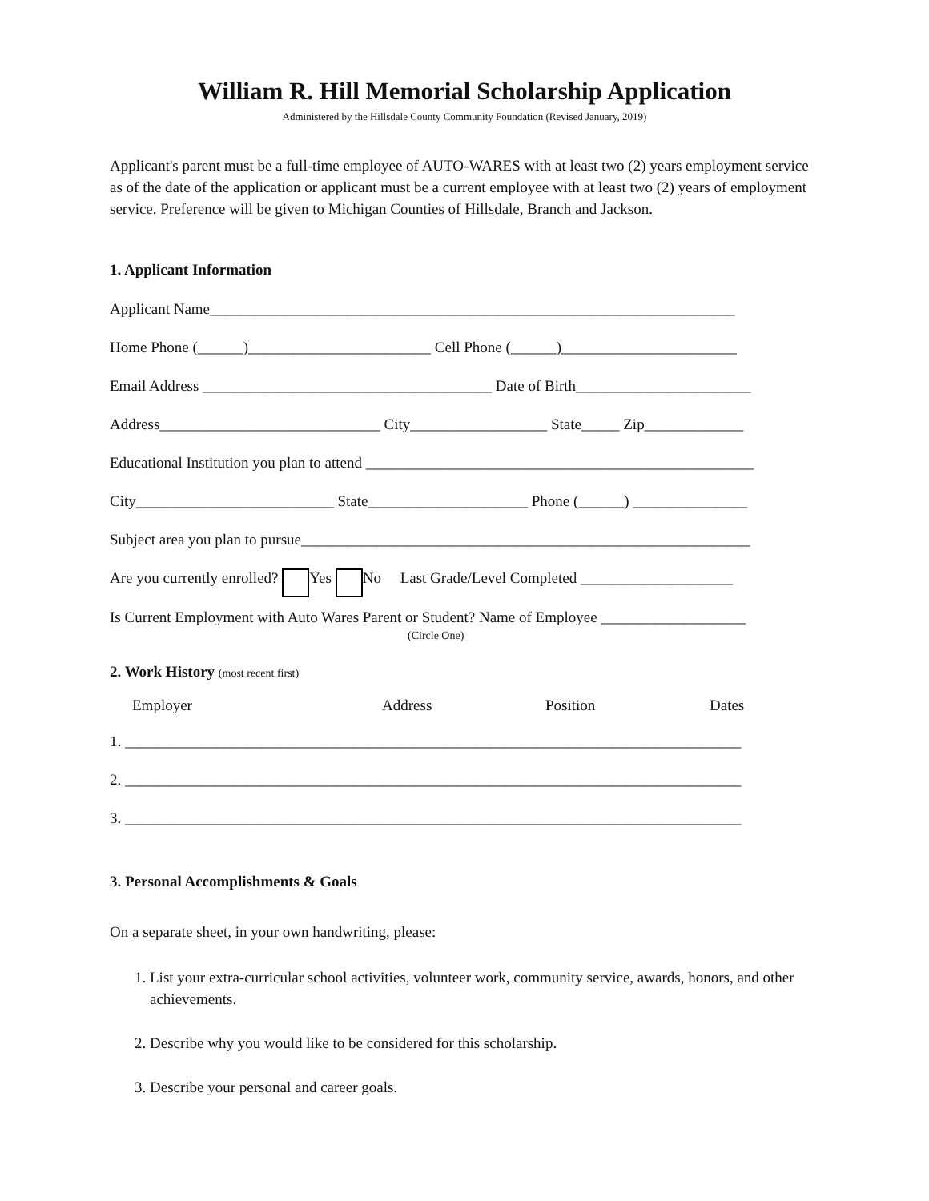William R. Hill Memorial Scholarship Application
Administered by the Hillsdale County Community Foundation (Revised January, 2019)
Applicant's parent must be a full-time employee of AUTO-WARES with at least two (2) years employment service as of the date of the application or applicant must be a current employee with at least two (2) years of employment service. Preference will be given to Michigan Counties of Hillsdale, Branch and Jackson.
1. Applicant Information
Applicant Name_____________________________________________________________________
Home Phone (______)________________________ Cell Phone (______)_______________________
Email Address ______________________________________ Date of Birth_______________________
Address_____________________________ City__________________ State_____ Zip_____________
Educational Institution you plan to attend ___________________________________________________
City__________________________ State_____________________ Phone (______) _______________
Subject area you plan to pursue___________________________________________________________
Are you currently enrolled? Yes No Last Grade/Level Completed ____________________
Is Current Employment with Auto Wares Parent or Student? Name of Employee ___________________
(Circle One)
2. Work History (most recent first)
Employer Address Position Dates
1. _________________________________________________________________________________
2. _________________________________________________________________________________
3. _________________________________________________________________________________
3. Personal Accomplishments & Goals
On a separate sheet, in your own handwriting, please:
1. List your extra-curricular school activities, volunteer work, community service, awards, honors, and other achievements.
2. Describe why you would like to be considered for this scholarship.
3. Describe your personal and career goals.